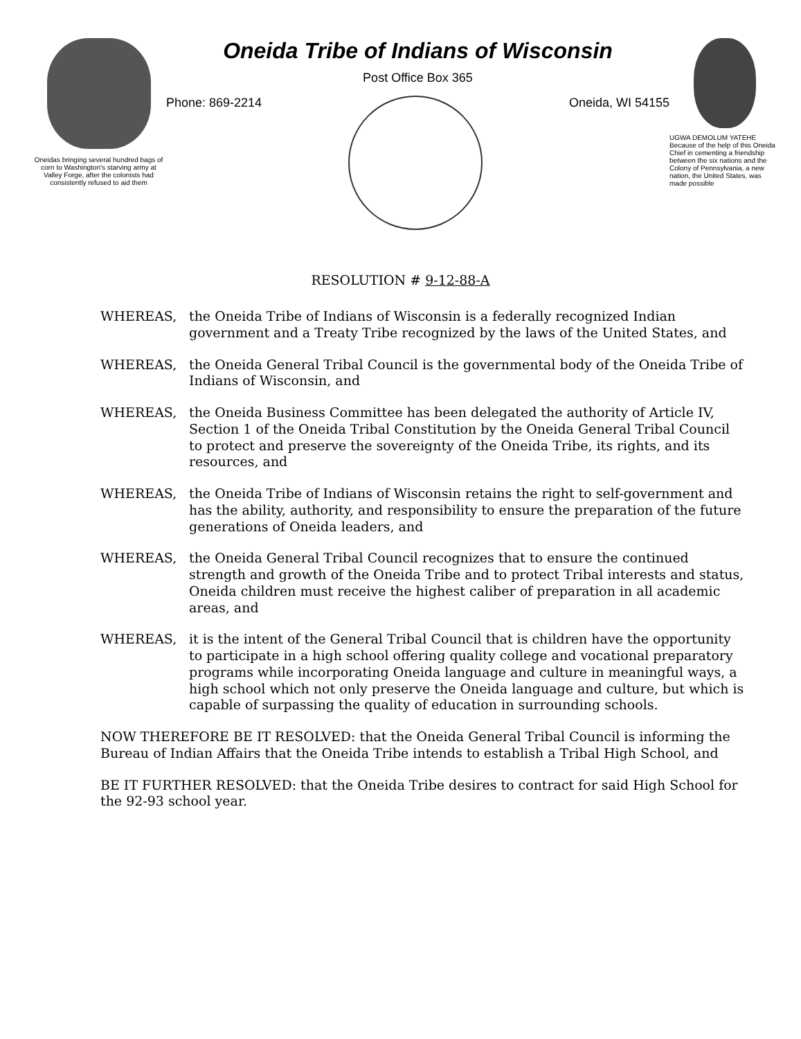Oneidas bringing several hundred bags of corn to Washington's starving army at Valley Forge, after the colonists had consistently refused to aid them
Oneida Tribe of Indians of Wisconsin
Post Office Box 365
Phone: 869-2214 Oneida, WI 54155
UGWA DEMOLUM YATEHE
Because of the help of this Oneida Chief in cementing a friendship between the six nations and the Colony of Pennsylvania, a new nation, the United States, was made possible
RESOLUTION # 9-12-88-A
WHEREAS, the Oneida Tribe of Indians of Wisconsin is a federally recognized Indian government and a Treaty Tribe recognized by the laws of the United States, and
WHEREAS, the Oneida General Tribal Council is the governmental body of the Oneida Tribe of Indians of Wisconsin, and
WHEREAS, the Oneida Business Committee has been delegated the authority of Article IV, Section 1 of the Oneida Tribal Constitution by the Oneida General Tribal Council to protect and preserve the sovereignty of the Oneida Tribe, its rights, and its resources, and
WHEREAS, the Oneida Tribe of Indians of Wisconsin retains the right to self-government and has the ability, authority, and responsibility to ensure the preparation of the future generations of Oneida leaders, and
WHEREAS, the Oneida General Tribal Council recognizes that to ensure the continued strength and growth of the Oneida Tribe and to protect Tribal interests and status, Oneida children must receive the highest caliber of preparation in all academic areas, and
WHEREAS, it is the intent of the General Tribal Council that is children have the opportunity to participate in a high school offering quality college and vocational preparatory programs while incorporating Oneida language and culture in meaningful ways, a high school which not only preserve the Oneida language and culture, but which is capable of surpassing the quality of education in surrounding schools.
NOW THEREFORE BE IT RESOLVED: that the Oneida General Tribal Council is informing the Bureau of Indian Affairs that the Oneida Tribe intends to establish a Tribal High School, and
BE IT FURTHER RESOLVED: that the Oneida Tribe desires to contract for said High School for the 92-93 school year.